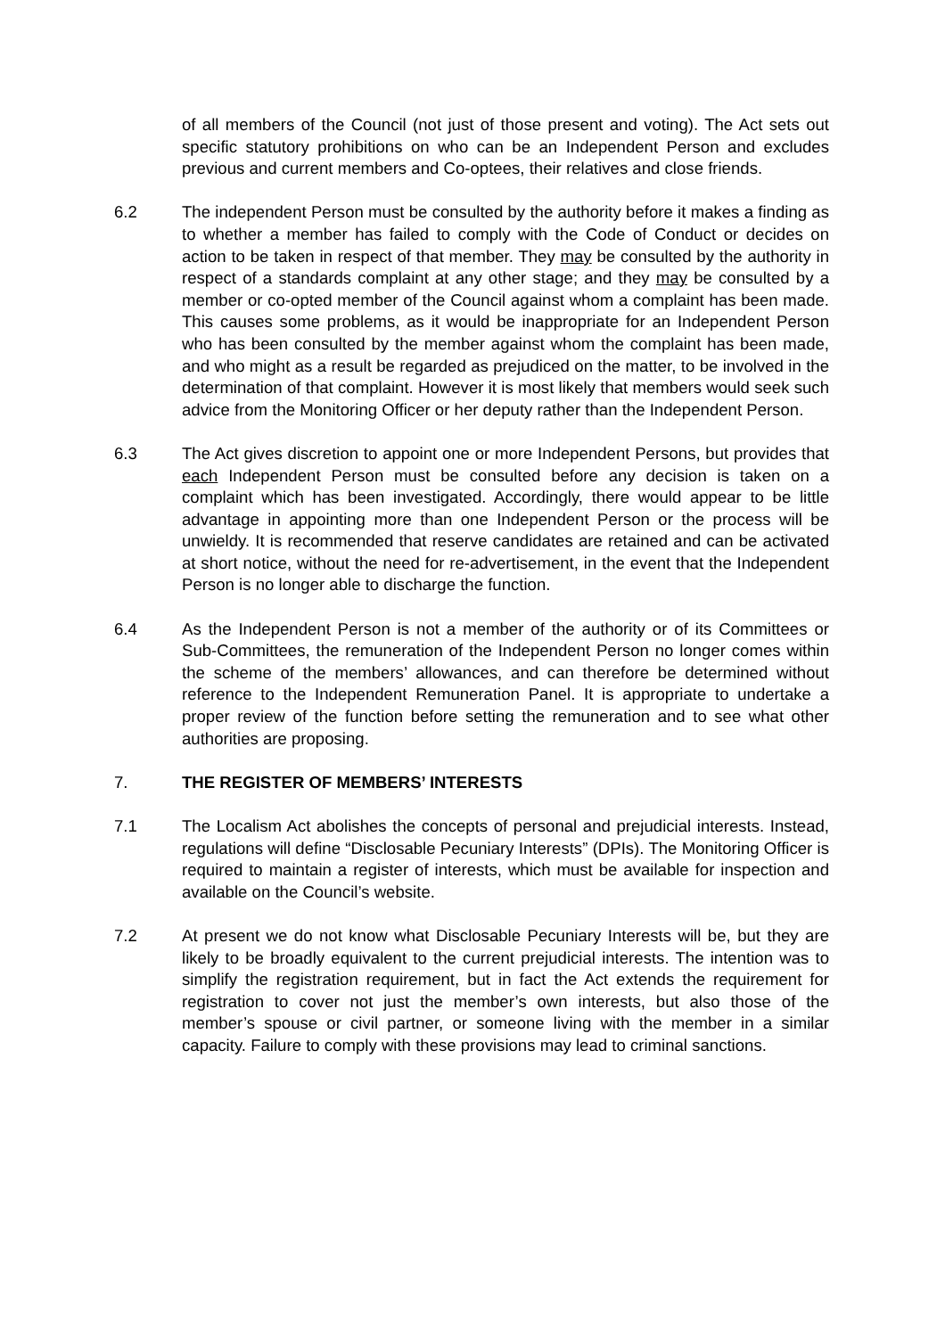of all members of the Council (not just of those present and voting). The Act sets out specific statutory prohibitions on who can be an Independent Person and excludes previous and current members and Co-optees, their relatives and close friends.
6.2 The independent Person must be consulted by the authority before it makes a finding as to whether a member has failed to comply with the Code of Conduct or decides on action to be taken in respect of that member. They may be consulted by the authority in respect of a standards complaint at any other stage; and they may be consulted by a member or co-opted member of the Council against whom a complaint has been made. This causes some problems, as it would be inappropriate for an Independent Person who has been consulted by the member against whom the complaint has been made, and who might as a result be regarded as prejudiced on the matter, to be involved in the determination of that complaint. However it is most likely that members would seek such advice from the Monitoring Officer or her deputy rather than the Independent Person.
6.3 The Act gives discretion to appoint one or more Independent Persons, but provides that each Independent Person must be consulted before any decision is taken on a complaint which has been investigated. Accordingly, there would appear to be little advantage in appointing more than one Independent Person or the process will be unwieldy. It is recommended that reserve candidates are retained and can be activated at short notice, without the need for re-advertisement, in the event that the Independent Person is no longer able to discharge the function.
6.4 As the Independent Person is not a member of the authority or of its Committees or Sub-Committees, the remuneration of the Independent Person no longer comes within the scheme of the members’ allowances, and can therefore be determined without reference to the Independent Remuneration Panel. It is appropriate to undertake a proper review of the function before setting the remuneration and to see what other authorities are proposing.
7. THE REGISTER OF MEMBERS’ INTERESTS
7.1 The Localism Act abolishes the concepts of personal and prejudicial interests. Instead, regulations will define “Disclosable Pecuniary Interests” (DPIs). The Monitoring Officer is required to maintain a register of interests, which must be available for inspection and available on the Council’s website.
7.2 At present we do not know what Disclosable Pecuniary Interests will be, but they are likely to be broadly equivalent to the current prejudicial interests. The intention was to simplify the registration requirement, but in fact the Act extends the requirement for registration to cover not just the member’s own interests, but also those of the member’s spouse or civil partner, or someone living with the member in a similar capacity. Failure to comply with these provisions may lead to criminal sanctions.